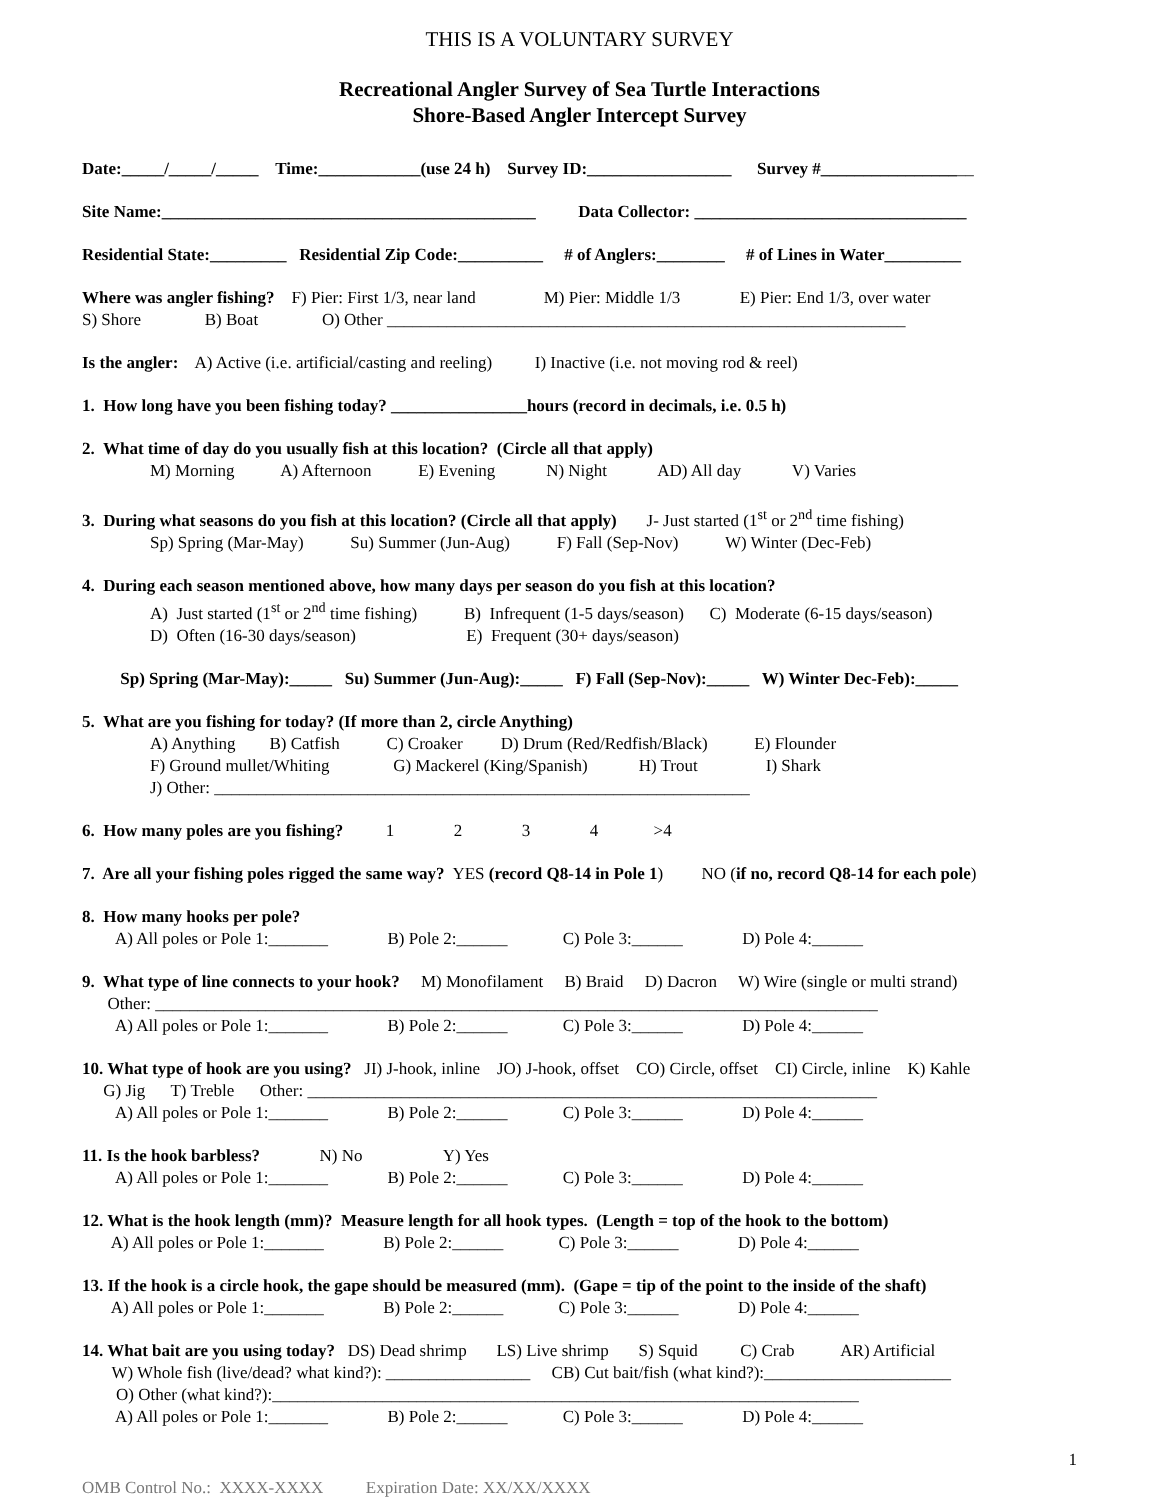THIS IS A VOLUNTARY SURVEY
Recreational Angler Survey of Sea Turtle Interactions
Shore-Based Angler Intercept Survey
Date:_____/_____/_____ Time:____________(use 24 h) Survey ID:_________________ Survey #__________________
Site Name:____________________________________________ Data Collector: ________________________________
Residential State:_________ Residential Zip Code:__________ # of Anglers:________ # of Lines in Water_________
Where was angler fishing? F) Pier: First 1/3, near land M) Pier: Middle 1/3 E) Pier: End 1/3, over water S) Shore B) Boat O) Other _____________________________________________________________
Is the angler: A) Active (i.e. artificial/casting and reeling) I) Inactive (i.e. not moving rod & reel)
1. How long have you been fishing today? ________________hours (record in decimals, i.e. 0.5 h)
2. What time of day do you usually fish at this location? (Circle all that apply) M) Morning A) Afternoon E) Evening N) Night AD) All day V) Varies
3. During what seasons do you fish at this location? (Circle all that apply) J- Just started (1<sup>st</sup> or 2<sup>nd</sup> time fishing) Sp) Spring (Mar-May) Su) Summer (Jun-Aug) F) Fall (Sep-Nov) W) Winter (Dec-Feb)
4. During each season mentioned above, how many days per season do you fish at this location? A) Just started (1<sup>st</sup> or 2<sup>nd</sup> time fishing) B) Infrequent (1-5 days/season) C) Moderate (6-15 days/season) D) Often (16-30 days/season) E) Frequent (30+ days/season)
Sp) Spring (Mar-May):_____ Su) Summer (Jun-Aug):_____ F) Fall (Sep-Nov):_____ W) Winter Dec-Feb):_____
5. What are you fishing for today? (If more than 2, circle Anything) A) Anything B) Catfish C) Croaker D) Drum (Red/Redfish/Black) E) Flounder F) Ground mullet/Whiting G) Mackerel (King/Spanish) H) Trout I) Shark J) Other: _______________________________________________________________
6. How many poles are you fishing? 1 2 3 4 >4
7. Are all your fishing poles rigged the same way? YES (record Q8-14 in Pole 1) NO (if no, record Q8-14 for each pole)
8. How many hooks per pole? A) All poles or Pole 1:_______ B) Pole 2:______ C) Pole 3:______ D) Pole 4:______
9. What type of line connects to your hook? M) Monofilament B) Braid D) Dacron W) Wire (single or multi strand) Other: _____________________________________________________________________________________ A) All poles or Pole 1:_______ B) Pole 2:______ C) Pole 3:______ D) Pole 4:______
10. What type of hook are you using? JI) J-hook, inline JO) J-hook, offset CO) Circle, offset CI) Circle, inline K) Kahle G) Jig T) Treble Other: ___________________________________________________________________ A) All poles or Pole 1:_______ B) Pole 2:______ C) Pole 3:______ D) Pole 4:______
11. Is the hook barbless? N) No Y) Yes A) All poles or Pole 1:_______ B) Pole 2:______ C) Pole 3:______ D) Pole 4:______
12. What is the hook length (mm)? Measure length for all hook types. (Length = top of the hook to the bottom) A) All poles or Pole 1:_______ B) Pole 2:______ C) Pole 3:______ D) Pole 4:______
13. If the hook is a circle hook, the gape should be measured (mm). (Gape = tip of the point to the inside of the shaft) A) All poles or Pole 1:_______ B) Pole 2:______ C) Pole 3:______ D) Pole 4:______
14. What bait are you using today? DS) Dead shrimp LS) Live shrimp S) Squid C) Crab AR) Artificial W) Whole fish (live/dead? what kind?): _________________ CB) Cut bait/fish (what kind?):______________________ O) Other (what kind?):_____________________________________________________________________ A) All poles or Pole 1:_______ B) Pole 2:______ C) Pole 3:______ D) Pole 4:______
1
OMB Control No.: XXXX-XXXX Expiration Date: XX/XX/XXXX